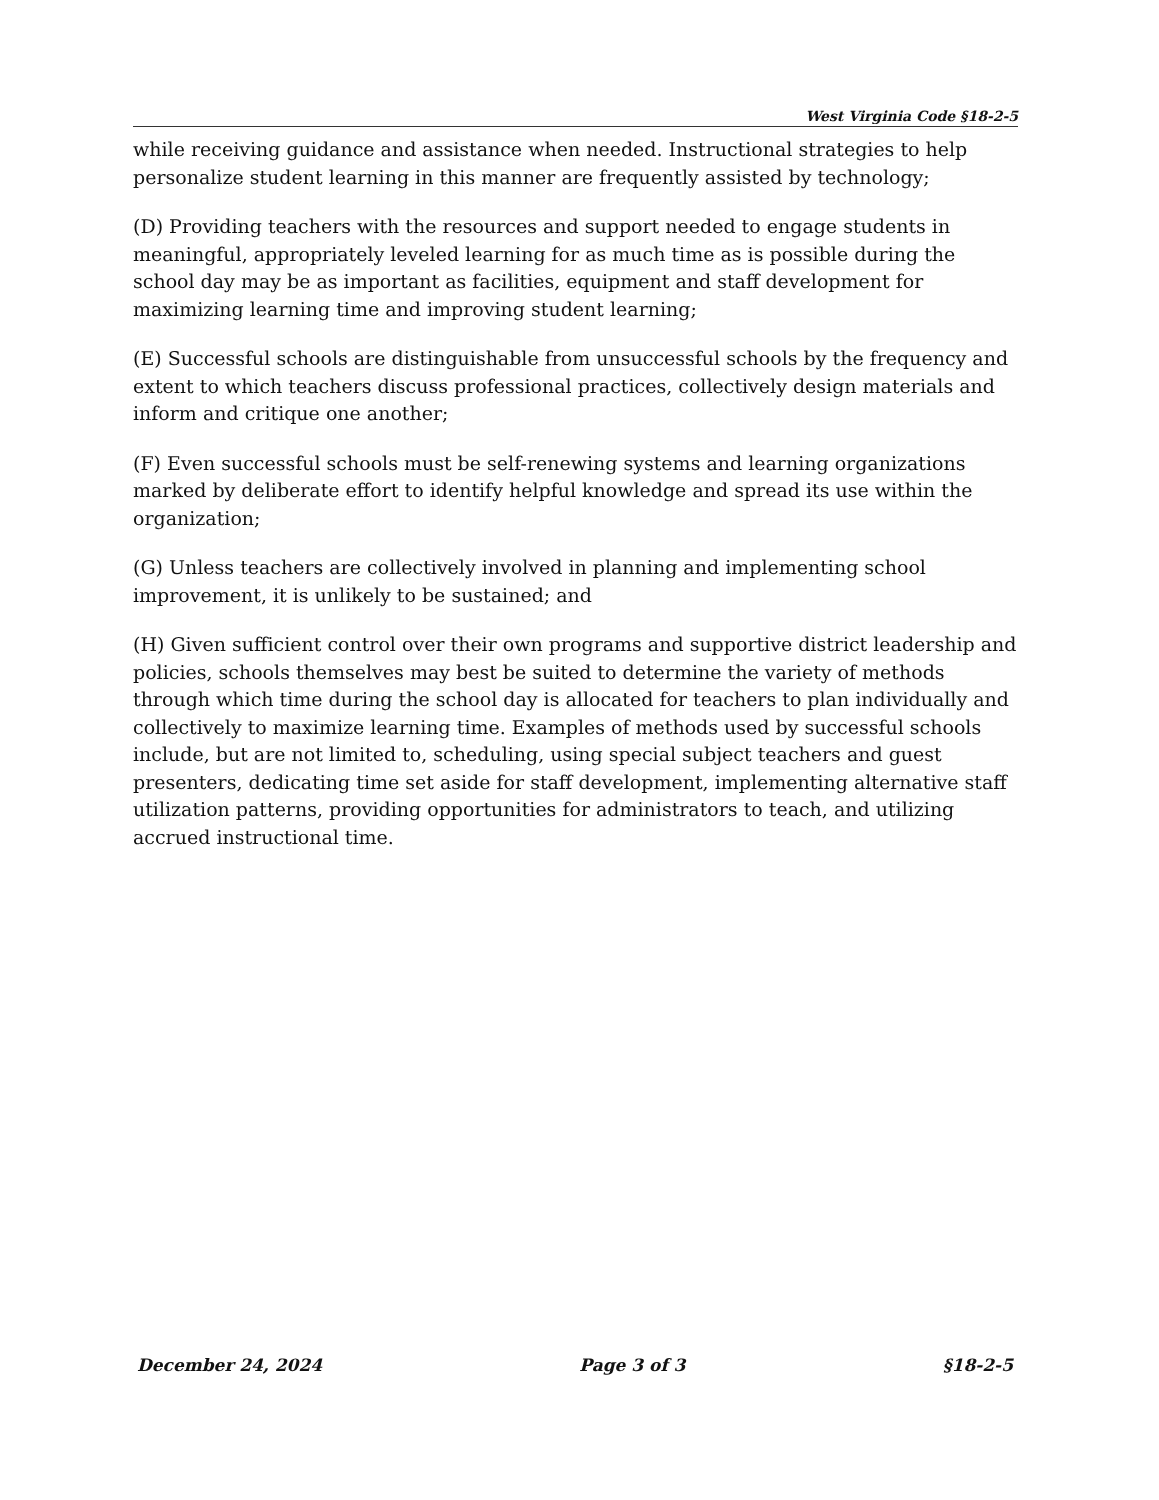West Virginia Code §18-2-5
while receiving guidance and assistance when needed. Instructional strategies to help personalize student learning in this manner are frequently assisted by technology;
(D) Providing teachers with the resources and support needed to engage students in meaningful, appropriately leveled learning for as much time as is possible during the school day may be as important as facilities, equipment and staff development for maximizing learning time and improving student learning;
(E) Successful schools are distinguishable from unsuccessful schools by the frequency and extent to which teachers discuss professional practices, collectively design materials and inform and critique one another;
(F) Even successful schools must be self-renewing systems and learning organizations marked by deliberate effort to identify helpful knowledge and spread its use within the organization;
(G) Unless teachers are collectively involved in planning and implementing school improvement, it is unlikely to be sustained; and
(H) Given sufficient control over their own programs and supportive district leadership and policies, schools themselves may best be suited to determine the variety of methods through which time during the school day is allocated for teachers to plan individually and collectively to maximize learning time. Examples of methods used by successful schools include, but are not limited to, scheduling, using special subject teachers and guest presenters, dedicating time set aside for staff development, implementing alternative staff utilization patterns, providing opportunities for administrators to teach, and utilizing accrued instructional time.
December 24, 2024 Page 3 of 3 §18-2-5